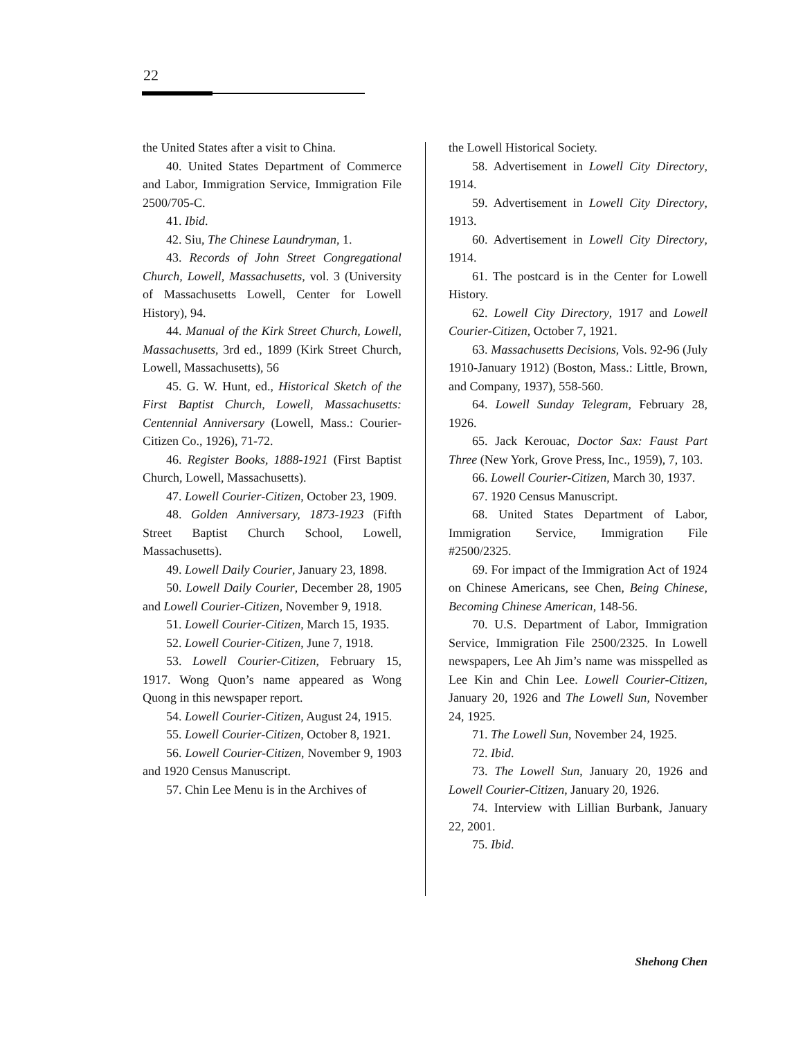22
the United States after a visit to China.
40. United States Department of Commerce and Labor, Immigration Service, Immigration File 2500/705-C.
41. Ibid.
42. Siu, The Chinese Laundryman, 1.
43. Records of John Street Congregational Church, Lowell, Massachusetts, vol. 3 (University of Massachusetts Lowell, Center for Lowell History), 94.
44. Manual of the Kirk Street Church, Lowell, Massachusetts, 3rd ed., 1899 (Kirk Street Church, Lowell, Massachusetts), 56
45. G. W. Hunt, ed., Historical Sketch of the First Baptist Church, Lowell, Massachusetts: Centennial Anniversary (Lowell, Mass.: Courier-Citizen Co., 1926), 71-72.
46. Register Books, 1888-1921 (First Baptist Church, Lowell, Massachusetts).
47. Lowell Courier-Citizen, October 23, 1909.
48. Golden Anniversary, 1873-1923 (Fifth Street Baptist Church School, Lowell, Massachusetts).
49. Lowell Daily Courier, January 23, 1898.
50. Lowell Daily Courier, December 28, 1905 and Lowell Courier-Citizen, November 9, 1918.
51. Lowell Courier-Citizen, March 15, 1935.
52. Lowell Courier-Citizen, June 7, 1918.
53. Lowell Courier-Citizen, February 15, 1917. Wong Quon’s name appeared as Wong Quong in this newspaper report.
54. Lowell Courier-Citizen, August 24, 1915.
55. Lowell Courier-Citizen, October 8, 1921.
56. Lowell Courier-Citizen, November 9, 1903 and 1920 Census Manuscript.
57. Chin Lee Menu is in the Archives of
the Lowell Historical Society.
58. Advertisement in Lowell City Directory, 1914.
59. Advertisement in Lowell City Directory, 1913.
60. Advertisement in Lowell City Directory, 1914.
61. The postcard is in the Center for Lowell History.
62. Lowell City Directory, 1917 and Lowell Courier-Citizen, October 7, 1921.
63. Massachusetts Decisions, Vols. 92-96 (July 1910-January 1912) (Boston, Mass.: Little, Brown, and Company, 1937), 558-560.
64. Lowell Sunday Telegram, February 28, 1926.
65. Jack Kerouac, Doctor Sax: Faust Part Three (New York, Grove Press, Inc., 1959), 7, 103.
66. Lowell Courier-Citizen, March 30, 1937.
67. 1920 Census Manuscript.
68. United States Department of Labor, Immigration Service, Immigration File #2500/2325.
69. For impact of the Immigration Act of 1924 on Chinese Americans, see Chen, Being Chinese, Becoming Chinese American, 148-56.
70. U.S. Department of Labor, Immigration Service, Immigration File 2500/2325. In Lowell newspapers, Lee Ah Jim’s name was misspelled as Lee Kin and Chin Lee. Lowell Courier-Citizen, January 20, 1926 and The Lowell Sun, November 24, 1925.
71. The Lowell Sun, November 24, 1925.
72. Ibid.
73. The Lowell Sun, January 20, 1926 and Lowell Courier-Citizen, January 20, 1926.
74. Interview with Lillian Burbank, January 22, 2001.
75. Ibid.
Shehong Chen